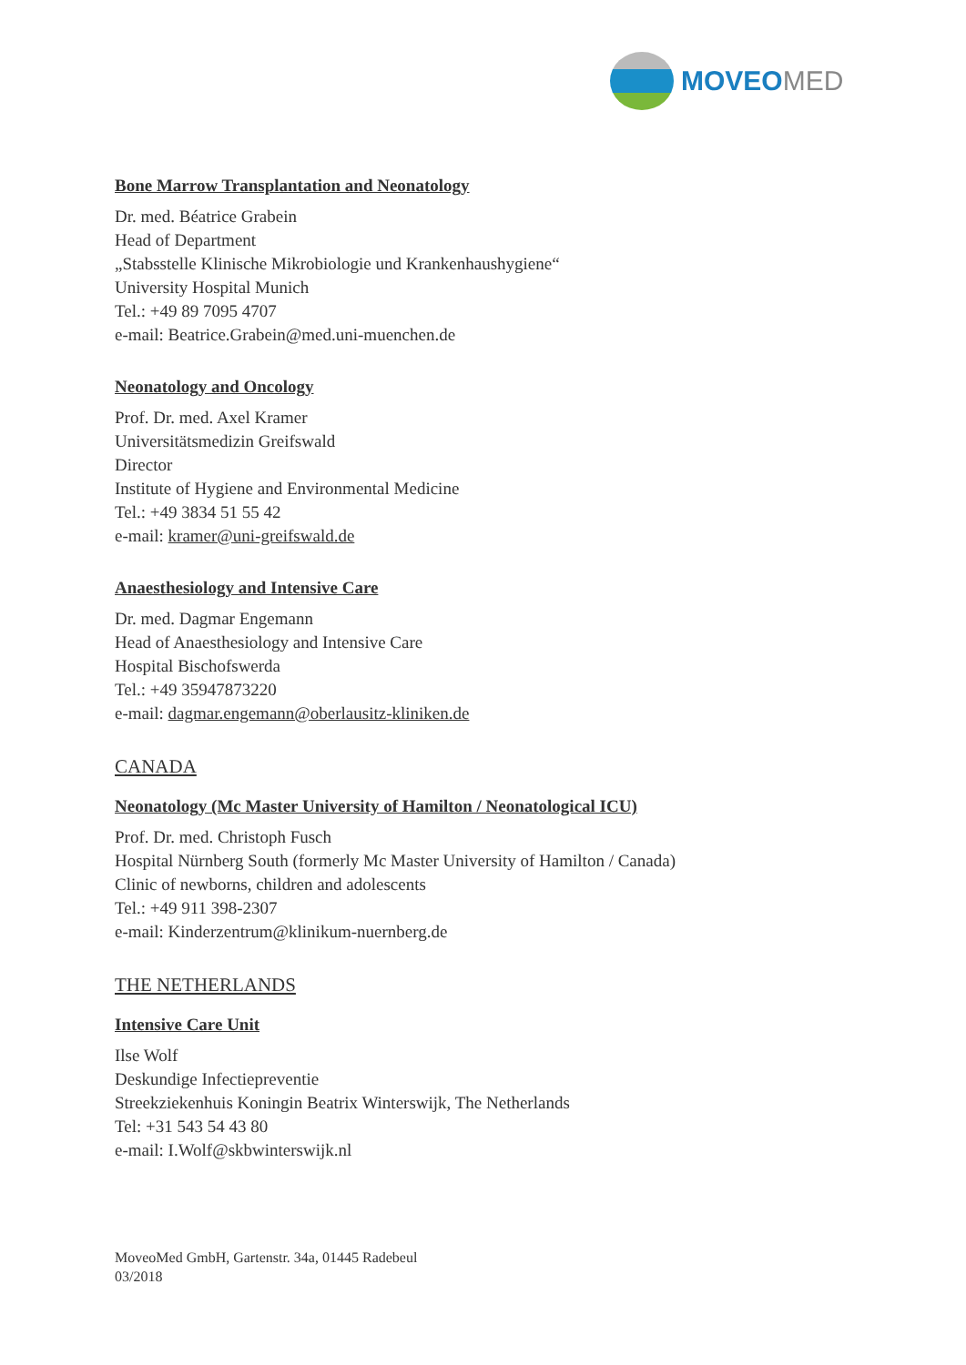MOVEOMED
Bone Marrow Transplantation and Neonatology
Dr. med. Béatrice Grabein
Head of Department
„Stabsstelle Klinische Mikrobiologie und Krankenhaushygiene“
University Hospital Munich
Tel.: +49 89 7095 4707
e-mail: Beatrice.Grabein@med.uni-muenchen.de
Neonatology and Oncology
Prof. Dr. med. Axel Kramer
Universitätsmedizin Greifswald
Director
Institute of Hygiene and Environmental Medicine
Tel.: +49 3834 51 55 42
e-mail: kramer@uni-greifswald.de
Anaesthesiology and Intensive Care
Dr. med. Dagmar Engemann
Head of Anaesthesiology and Intensive Care
Hospital Bischofswerda
Tel.: +49 35947873220
e-mail: dagmar.engemann@oberlausitz-kliniken.de
CANADA
Neonatology (Mc Master University of Hamilton / Neonatological ICU)
Prof. Dr. med. Christoph Fusch
Hospital Nürnberg South (formerly Mc Master University of Hamilton / Canada)
Clinic of newborns, children and adolescents
Tel.: +49 911 398-2307
e-mail: Kinderzentrum@klinikum-nuernberg.de
THE NETHERLANDS
Intensive Care Unit
Ilse Wolf
Deskundige Infectiepreventie
Streekziekenhuis Koningin Beatrix Winterswijk, The Netherlands
Tel: +31 543 54 43 80
e-mail: I.Wolf@skbwinterswijk.nl
MoveoMed GmbH, Gartenstr. 34a, 01445 Radebeul
03/2018